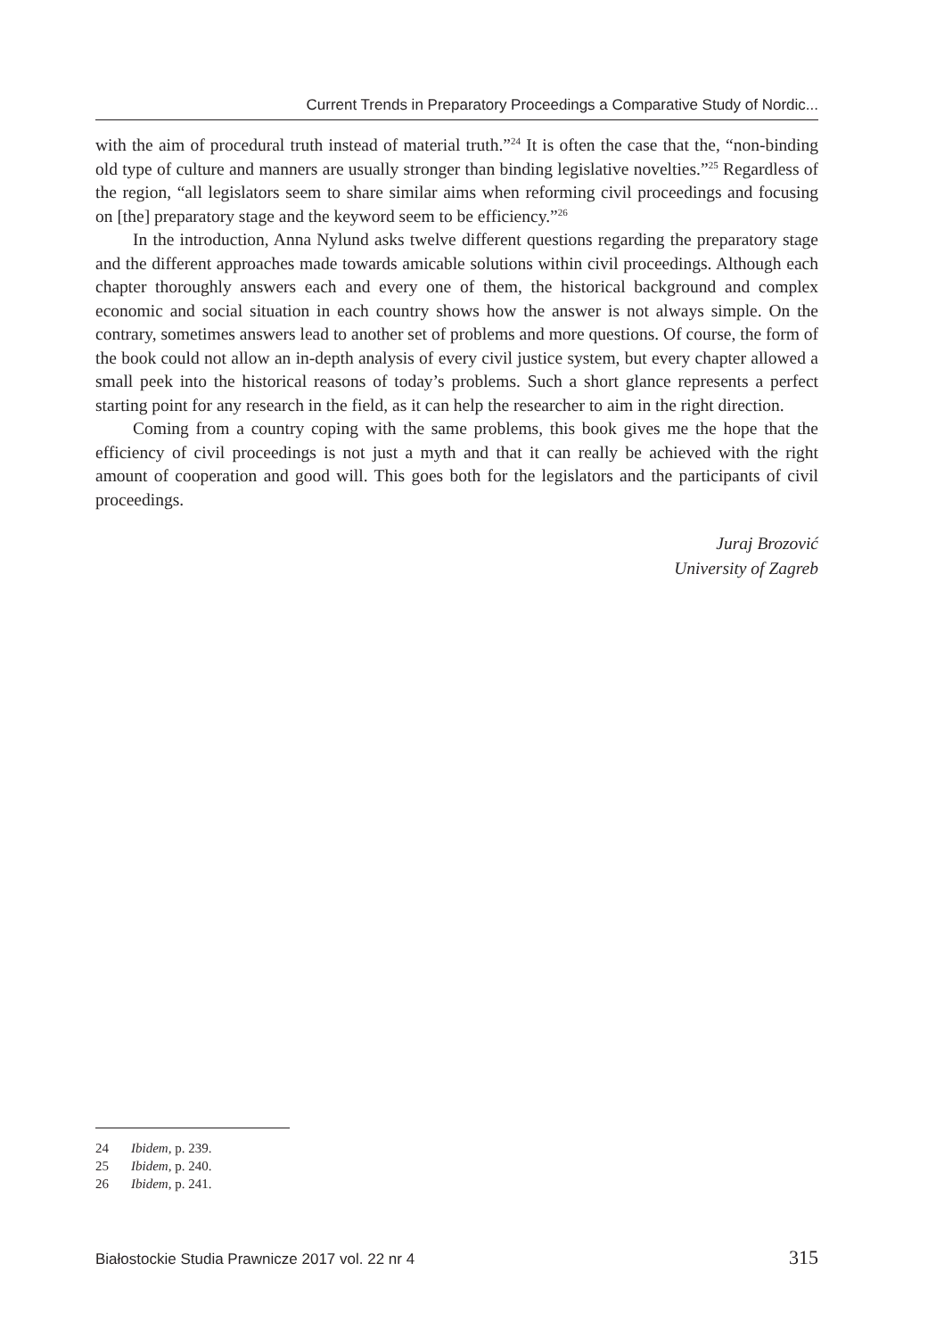Current Trends in Preparatory Proceedings a Comparative Study of Nordic...
with the aim of procedural truth instead of material truth.”<sup>24</sup> It is often the case that the, “non-binding old type of culture and manners are usually stronger than binding legislative novelties.”<sup>25</sup> Regardless of the region, “all legislators seem to share similar aims when reforming civil proceedings and focusing on [the] preparatory stage and the keyword seem to be efficiency.”<sup>26</sup>
In the introduction, Anna Nylund asks twelve different questions regarding the preparatory stage and the different approaches made towards amicable solutions within civil proceedings. Although each chapter thoroughly answers each and every one of them, the historical background and complex economic and social situation in each country shows how the answer is not always simple. On the contrary, sometimes answers lead to another set of problems and more questions. Of course, the form of the book could not allow an in-depth analysis of every civil justice system, but every chapter allowed a small peek into the historical reasons of today’s problems. Such a short glance represents a perfect starting point for any research in the field, as it can help the researcher to aim in the right direction.
Coming from a country coping with the same problems, this book gives me the hope that the efficiency of civil proceedings is not just a myth and that it can really be achieved with the right amount of cooperation and good will. This goes both for the legislators and the participants of civil proceedings.
Juraj Brozović
University of Zagreb
24 Ibidem, p. 239.
25 Ibidem, p. 240.
26 Ibidem, p. 241.
Białostockie Studia Prawnicze 2017 vol. 22 nr 4 315